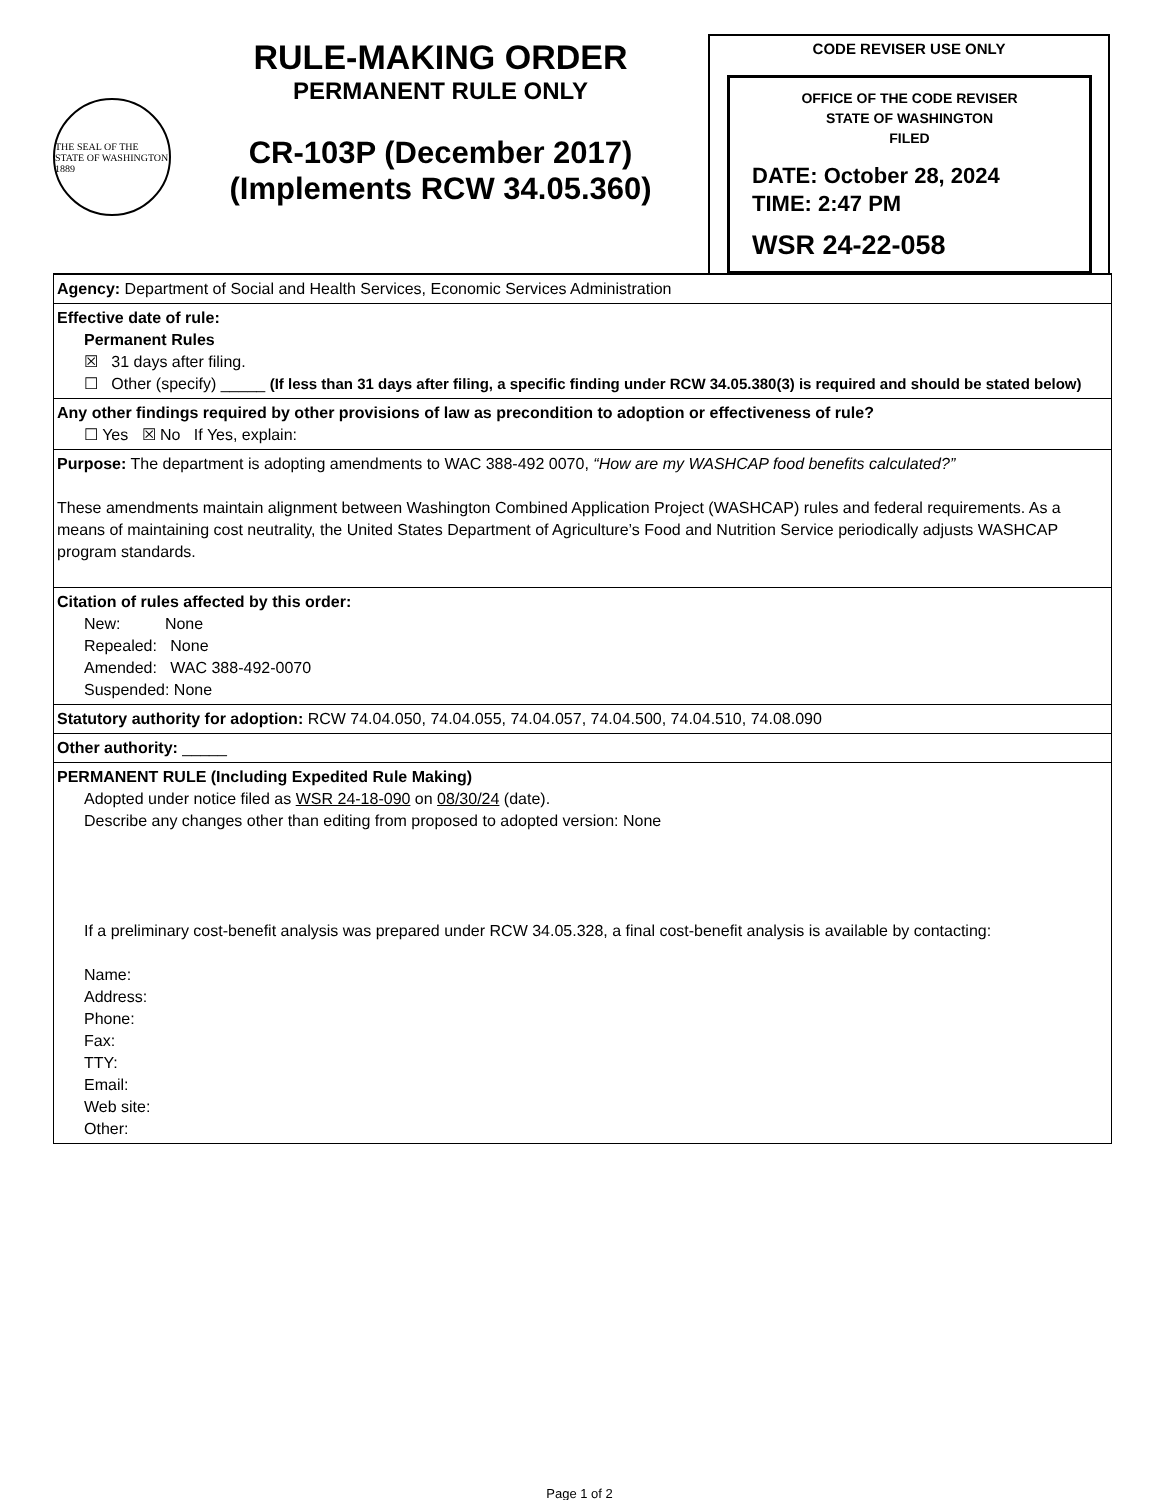THE SEAL OF THE STATE OF WASHINGTON 1889
RULE-MAKING ORDER
PERMANENT RULE ONLY
CR-103P (December 2017)
(Implements RCW 34.05.360)
CODE REVISER USE ONLY
OFFICE OF THE CODE REVISER
STATE OF WASHINGTON
FILED
DATE: October 28, 2024
TIME: 2:47 PM
WSR 24-22-058
Agency: Department of Social and Health Services, Economic Services Administration
Effective date of rule:
Permanent Rules
☒ 31 days after filing.
☐ Other (specify) _____ (If less than 31 days after filing, a specific finding under RCW 34.05.380(3) is required and should be stated below)
Any other findings required by other provisions of law as precondition to adoption or effectiveness of rule?
☐ Yes ☒ No If Yes, explain:
Purpose: The department is adopting amendments to WAC 388-492 0070, “How are my WASHCAP food benefits calculated?”
These amendments maintain alignment between Washington Combined Application Project (WASHCAP) rules and federal requirements. As a means of maintaining cost neutrality, the United States Department of Agriculture’s Food and Nutrition Service periodically adjusts WASHCAP program standards.
Citation of rules affected by this order:
New: None
Repealed: None
Amended: WAC 388-492-0070
Suspended: None
Statutory authority for adoption: RCW 74.04.050, 74.04.055, 74.04.057, 74.04.500, 74.04.510, 74.08.090
Other authority: _____
PERMANENT RULE (Including Expedited Rule Making)
Adopted under notice filed as WSR 24-18-090 on 08/30/24 (date).
Describe any changes other than editing from proposed to adopted version: None
If a preliminary cost-benefit analysis was prepared under RCW 34.05.328, a final cost-benefit analysis is available by contacting:
Name:
Address:
Phone:
Fax:
TTY:
Email:
Web site:
Other:
Page 1 of 2